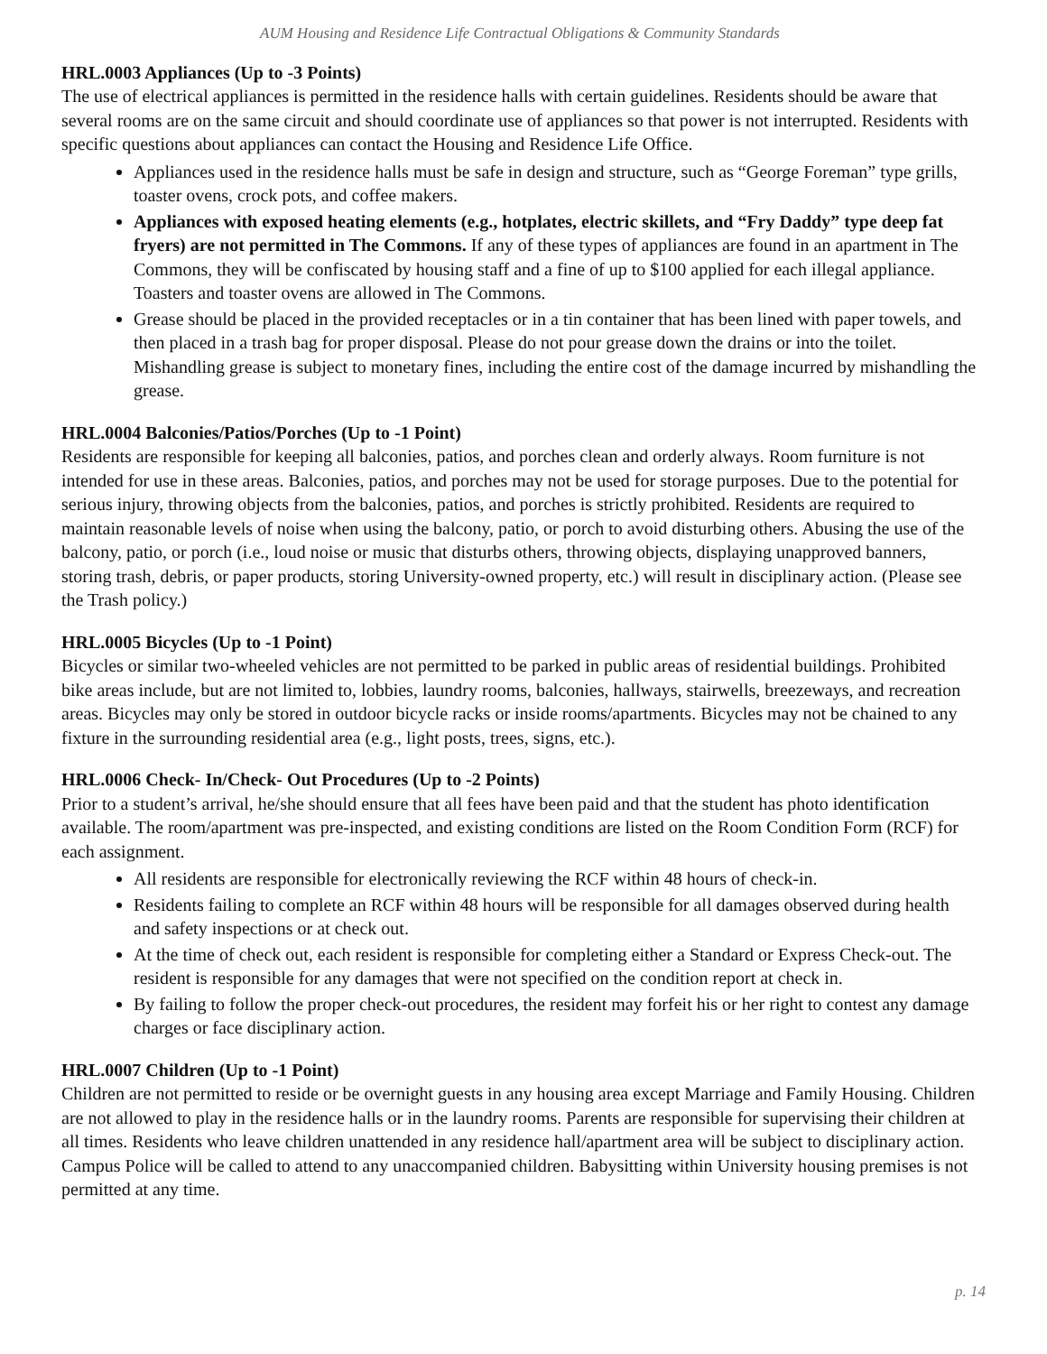AUM Housing and Residence Life Contractual Obligations & Community Standards
HRL.0003 Appliances (Up to -3 Points)
The use of electrical appliances is permitted in the residence halls with certain guidelines. Residents should be aware that several rooms are on the same circuit and should coordinate use of appliances so that power is not interrupted. Residents with specific questions about appliances can contact the Housing and Residence Life Office.
Appliances used in the residence halls must be safe in design and structure, such as “George Foreman” type grills, toaster ovens, crock pots, and coffee makers.
Appliances with exposed heating elements (e.g., hotplates, electric skillets, and “Fry Daddy” type deep fat fryers) are not permitted in The Commons. If any of these types of appliances are found in an apartment in The Commons, they will be confiscated by housing staff and a fine of up to $100 applied for each illegal appliance. Toasters and toaster ovens are allowed in The Commons.
Grease should be placed in the provided receptacles or in a tin container that has been lined with paper towels, and then placed in a trash bag for proper disposal. Please do not pour grease down the drains or into the toilet. Mishandling grease is subject to monetary fines, including the entire cost of the damage incurred by mishandling the grease.
HRL.0004 Balconies/Patios/Porches (Up to -1 Point)
Residents are responsible for keeping all balconies, patios, and porches clean and orderly always. Room furniture is not intended for use in these areas. Balconies, patios, and porches may not be used for storage purposes. Due to the potential for serious injury, throwing objects from the balconies, patios, and porches is strictly prohibited. Residents are required to maintain reasonable levels of noise when using the balcony, patio, or porch to avoid disturbing others. Abusing the use of the balcony, patio, or porch (i.e., loud noise or music that disturbs others, throwing objects, displaying unapproved banners, storing trash, debris, or paper products, storing University-owned property, etc.) will result in disciplinary action. (Please see the Trash policy.)
HRL.0005 Bicycles (Up to -1 Point)
Bicycles or similar two-wheeled vehicles are not permitted to be parked in public areas of residential buildings. Prohibited bike areas include, but are not limited to, lobbies, laundry rooms, balconies, hallways, stairwells, breezeways, and recreation areas. Bicycles may only be stored in outdoor bicycle racks or inside rooms/apartments. Bicycles may not be chained to any fixture in the surrounding residential area (e.g., light posts, trees, signs, etc.).
HRL.0006 Check- In/Check- Out Procedures (Up to -2 Points)
Prior to a student’s arrival, he/she should ensure that all fees have been paid and that the student has photo identification available. The room/apartment was pre-inspected, and existing conditions are listed on the Room Condition Form (RCF) for each assignment.
All residents are responsible for electronically reviewing the RCF within 48 hours of check-in.
Residents failing to complete an RCF within 48 hours will be responsible for all damages observed during health and safety inspections or at check out.
At the time of check out, each resident is responsible for completing either a Standard or Express Check-out. The resident is responsible for any damages that were not specified on the condition report at check in.
By failing to follow the proper check-out procedures, the resident may forfeit his or her right to contest any damage charges or face disciplinary action.
HRL.0007 Children (Up to -1 Point)
Children are not permitted to reside or be overnight guests in any housing area except Marriage and Family Housing. Children are not allowed to play in the residence halls or in the laundry rooms. Parents are responsible for supervising their children at all times. Residents who leave children unattended in any residence hall/apartment area will be subject to disciplinary action. Campus Police will be called to attend to any unaccompanied children. Babysitting within University housing premises is not permitted at any time.
p. 14